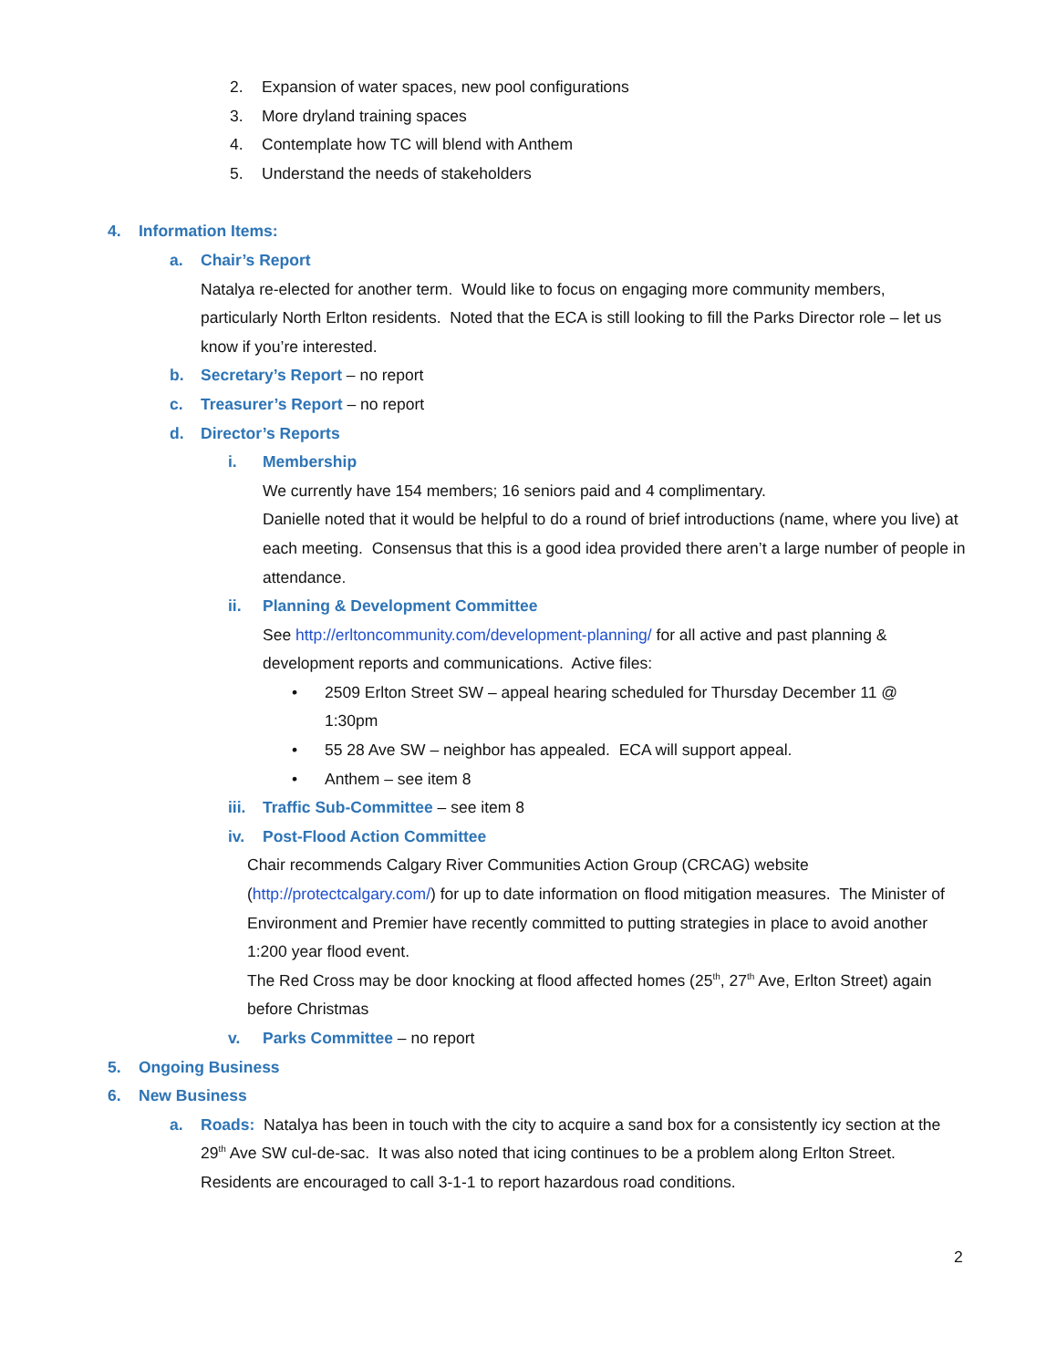2. Expansion of water spaces, new pool configurations
3. More dryland training spaces
4. Contemplate how TC will blend with Anthem
5. Understand the needs of stakeholders
4. Information Items:
a. Chair’s Report
Natalya re-elected for another term. Would like to focus on engaging more community members, particularly North Erlton residents. Noted that the ECA is still looking to fill the Parks Director role – let us know if you’re interested.
b. Secretary’s Report – no report
c. Treasurer’s Report – no report
d. Director’s Reports
i. Membership
We currently have 154 members; 16 seniors paid and 4 complimentary.
Danielle noted that it would be helpful to do a round of brief introductions (name, where you live) at each meeting. Consensus that this is a good idea provided there aren’t a large number of people in attendance.
ii. Planning & Development Committee
See http://erltoncommunity.com/development-planning/ for all active and past planning & development reports and communications. Active files:
• 2509 Erlton Street SW – appeal hearing scheduled for Thursday December 11 @ 1:30pm
• 55 28 Ave SW – neighbor has appealed. ECA will support appeal.
• Anthem – see item 8
iii. Traffic Sub-Committee – see item 8
iv. Post-Flood Action Committee
Chair recommends Calgary River Communities Action Group (CRCAG) website (http://protectcalgary.com/) for up to date information on flood mitigation measures. The Minister of Environment and Premier have recently committed to putting strategies in place to avoid another 1:200 year flood event.
The Red Cross may be door knocking at flood affected homes (25<sup>th</sup>, 27<sup>th</sup> Ave, Erlton Street) again before Christmas
v. Parks Committee – no report
5. Ongoing Business
6. New Business
a. Roads: Natalya has been in touch with the city to acquire a sand box for a consistently icy section at the 29<sup>th</sup> Ave SW cul-de-sac. It was also noted that icing continues to be a problem along Erlton Street. Residents are encouraged to call 3-1-1 to report hazardous road conditions.
2